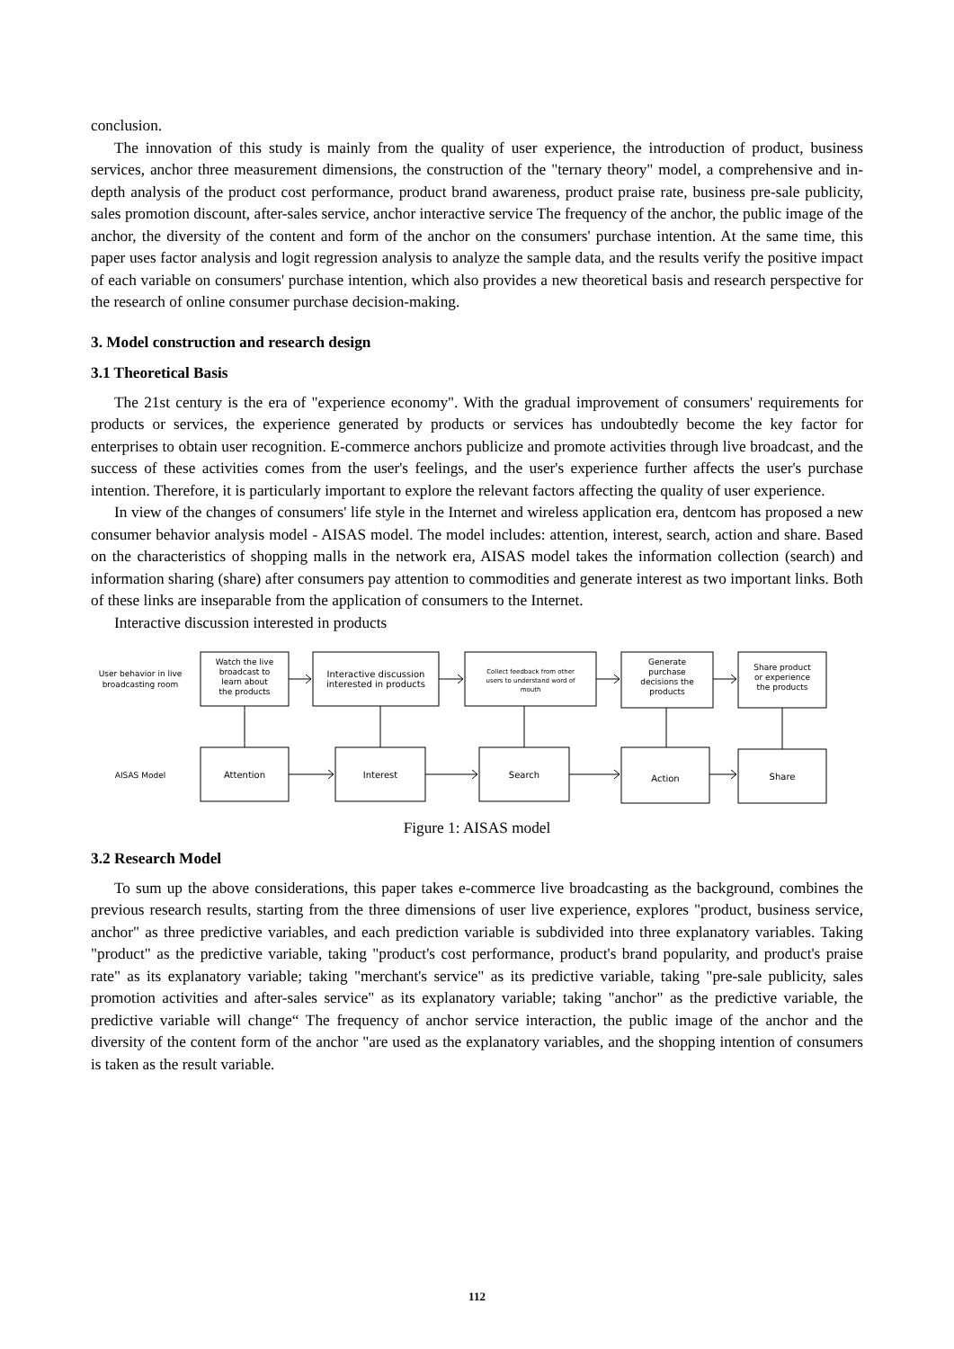conclusion.
The innovation of this study is mainly from the quality of user experience, the introduction of product, business services, anchor three measurement dimensions, the construction of the "ternary theory" model, a comprehensive and in-depth analysis of the product cost performance, product brand awareness, product praise rate, business pre-sale publicity, sales promotion discount, after-sales service, anchor interactive service The frequency of the anchor, the public image of the anchor, the diversity of the content and form of the anchor on the consumers' purchase intention. At the same time, this paper uses factor analysis and logit regression analysis to analyze the sample data, and the results verify the positive impact of each variable on consumers' purchase intention, which also provides a new theoretical basis and research perspective for the research of online consumer purchase decision-making.
3. Model construction and research design
3.1 Theoretical Basis
The 21st century is the era of "experience economy". With the gradual improvement of consumers' requirements for products or services, the experience generated by products or services has undoubtedly become the key factor for enterprises to obtain user recognition. E-commerce anchors publicize and promote activities through live broadcast, and the success of these activities comes from the user's feelings, and the user's experience further affects the user's purchase intention. Therefore, it is particularly important to explore the relevant factors affecting the quality of user experience.
In view of the changes of consumers' life style in the Internet and wireless application era, dentcom has proposed a new consumer behavior analysis model - AISAS model. The model includes: attention, interest, search, action and share. Based on the characteristics of shopping malls in the network era, AISAS model takes the information collection (search) and information sharing (share) after consumers pay attention to commodities and generate interest as two important links. Both of these links are inseparable from the application of consumers to the Internet.
Interactive discussion interested in products
User behavior in live
broadcasting room
AISAS Model
Watch the live
broadcast to
learn about
the products
Interactive discussion
interested in products
Collect feedback from other
users to understand word of
mouth
Generate
purchase
decisions the
products
Share product
or experience
the products
Attention
Interest
Search
Action
Share
Figure 1: AISAS model
3.2 Research Model
To sum up the above considerations, this paper takes e-commerce live broadcasting as the background, combines the previous research results, starting from the three dimensions of user live experience, explores "product, business service, anchor" as three predictive variables, and each prediction variable is subdivided into three explanatory variables. Taking "product" as the predictive variable, taking "product's cost performance, product's brand popularity, and product's praise rate" as its explanatory variable; taking "merchant's service" as its predictive variable, taking "pre-sale publicity, sales promotion activities and after-sales service" as its explanatory variable; taking "anchor" as the predictive variable, the predictive variable will change“ The frequency of anchor service interaction, the public image of the anchor and the diversity of the content form of the anchor "are used as the explanatory variables, and the shopping intention of consumers is taken as the result variable.
112